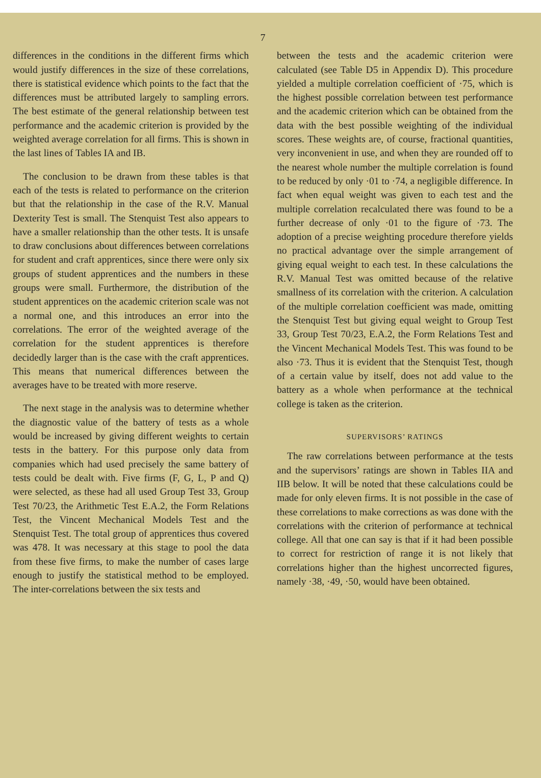7
differences in the conditions in the different firms which would justify differences in the size of these correlations, there is statistical evidence which points to the fact that the differences must be attributed largely to sampling errors. The best estimate of the general relationship between test performance and the academic criterion is provided by the weighted average correlation for all firms. This is shown in the last lines of Tables IA and IB.
The conclusion to be drawn from these tables is that each of the tests is related to performance on the criterion but that the relationship in the case of the R.V. Manual Dexterity Test is small. The Stenquist Test also appears to have a smaller relationship than the other tests. It is unsafe to draw conclusions about differences between correlations for student and craft apprentices, since there were only six groups of student apprentices and the numbers in these groups were small. Furthermore, the distribution of the student apprentices on the academic criterion scale was not a normal one, and this introduces an error into the correlations. The error of the weighted average of the correlation for the student apprentices is therefore decidedly larger than is the case with the craft apprentices. This means that numerical differences between the averages have to be treated with more reserve.
The next stage in the analysis was to determine whether the diagnostic value of the battery of tests as a whole would be increased by giving different weights to certain tests in the battery. For this purpose only data from companies which had used precisely the same battery of tests could be dealt with. Five firms (F, G, L, P and Q) were selected, as these had all used Group Test 33, Group Test 70/23, the Arithmetic Test E.A.2, the Form Relations Test, the Vincent Mechanical Models Test and the Stenquist Test. The total group of apprentices thus covered was 478. It was necessary at this stage to pool the data from these five firms, to make the number of cases large enough to justify the statistical method to be employed. The inter-correlations between the six tests and
between the tests and the academic criterion were calculated (see Table D5 in Appendix D). This procedure yielded a multiple correlation coefficient of ·75, which is the highest possible correlation between test performance and the academic criterion which can be obtained from the data with the best possible weighting of the individual scores. These weights are, of course, fractional quantities, very inconvenient in use, and when they are rounded off to the nearest whole number the multiple correlation is found to be reduced by only ·01 to ·74, a negligible difference. In fact when equal weight was given to each test and the multiple correlation recalculated there was found to be a further decrease of only ·01 to the figure of ·73. The adoption of a precise weighting procedure therefore yields no practical advantage over the simple arrangement of giving equal weight to each test. In these calculations the R.V. Manual Test was omitted because of the relative smallness of its correlation with the criterion. A calculation of the multiple correlation coefficient was made, omitting the Stenquist Test but giving equal weight to Group Test 33, Group Test 70/23, E.A.2, the Form Relations Test and the Vincent Mechanical Models Test. This was found to be also ·73. Thus it is evident that the Stenquist Test, though of a certain value by itself, does not add value to the battery as a whole when performance at the technical college is taken as the criterion.
SUPERVISORS’ RATINGS
The raw correlations between performance at the tests and the supervisors’ ratings are shown in Tables IIA and IIB below. It will be noted that these calculations could be made for only eleven firms. It is not possible in the case of these correlations to make corrections as was done with the correlations with the criterion of performance at technical college. All that one can say is that if it had been possible to correct for restriction of range it is not likely that correlations higher than the highest uncorrected figures, namely ·38, ·49, ·50, would have been obtained.